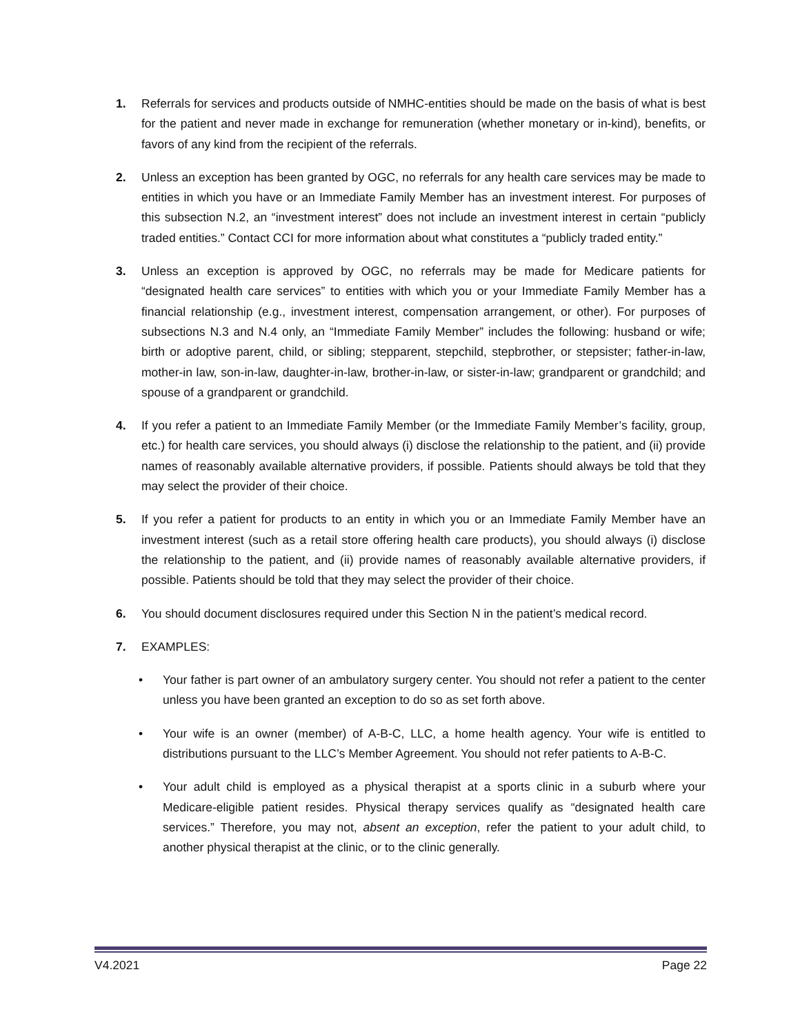1. Referrals for services and products outside of NMHC-entities should be made on the basis of what is best for the patient and never made in exchange for remuneration (whether monetary or in-kind), benefits, or favors of any kind from the recipient of the referrals.
2. Unless an exception has been granted by OGC, no referrals for any health care services may be made to entities in which you have or an Immediate Family Member has an investment interest. For purposes of this subsection N.2, an “investment interest” does not include an investment interest in certain “publicly traded entities.” Contact CCI for more information about what constitutes a “publicly traded entity.”
3. Unless an exception is approved by OGC, no referrals may be made for Medicare patients for “designated health care services” to entities with which you or your Immediate Family Member has a financial relationship (e.g., investment interest, compensation arrangement, or other). For purposes of subsections N.3 and N.4 only, an “Immediate Family Member” includes the following: husband or wife; birth or adoptive parent, child, or sibling; stepparent, stepchild, stepbrother, or stepsister; father-in-law, mother-in law, son-in-law, daughter-in-law, brother-in-law, or sister-in-law; grandparent or grandchild; and spouse of a grandparent or grandchild.
4. If you refer a patient to an Immediate Family Member (or the Immediate Family Member’s facility, group, etc.) for health care services, you should always (i) disclose the relationship to the patient, and (ii) provide names of reasonably available alternative providers, if possible. Patients should always be told that they may select the provider of their choice.
5. If you refer a patient for products to an entity in which you or an Immediate Family Member have an investment interest (such as a retail store offering health care products), you should always (i) disclose the relationship to the patient, and (ii) provide names of reasonably available alternative providers, if possible. Patients should be told that they may select the provider of their choice.
6. You should document disclosures required under this Section N in the patient’s medical record.
7. EXAMPLES:
• Your father is part owner of an ambulatory surgery center. You should not refer a patient to the center unless you have been granted an exception to do so as set forth above.
• Your wife is an owner (member) of A-B-C, LLC, a home health agency. Your wife is entitled to distributions pursuant to the LLC’s Member Agreement. You should not refer patients to A-B-C.
• Your adult child is employed as a physical therapist at a sports clinic in a suburb where your Medicare-eligible patient resides. Physical therapy services qualify as “designated health care services.” Therefore, you may not, absent an exception, refer the patient to your adult child, to another physical therapist at the clinic, or to the clinic generally.
V4.2021 Page 22